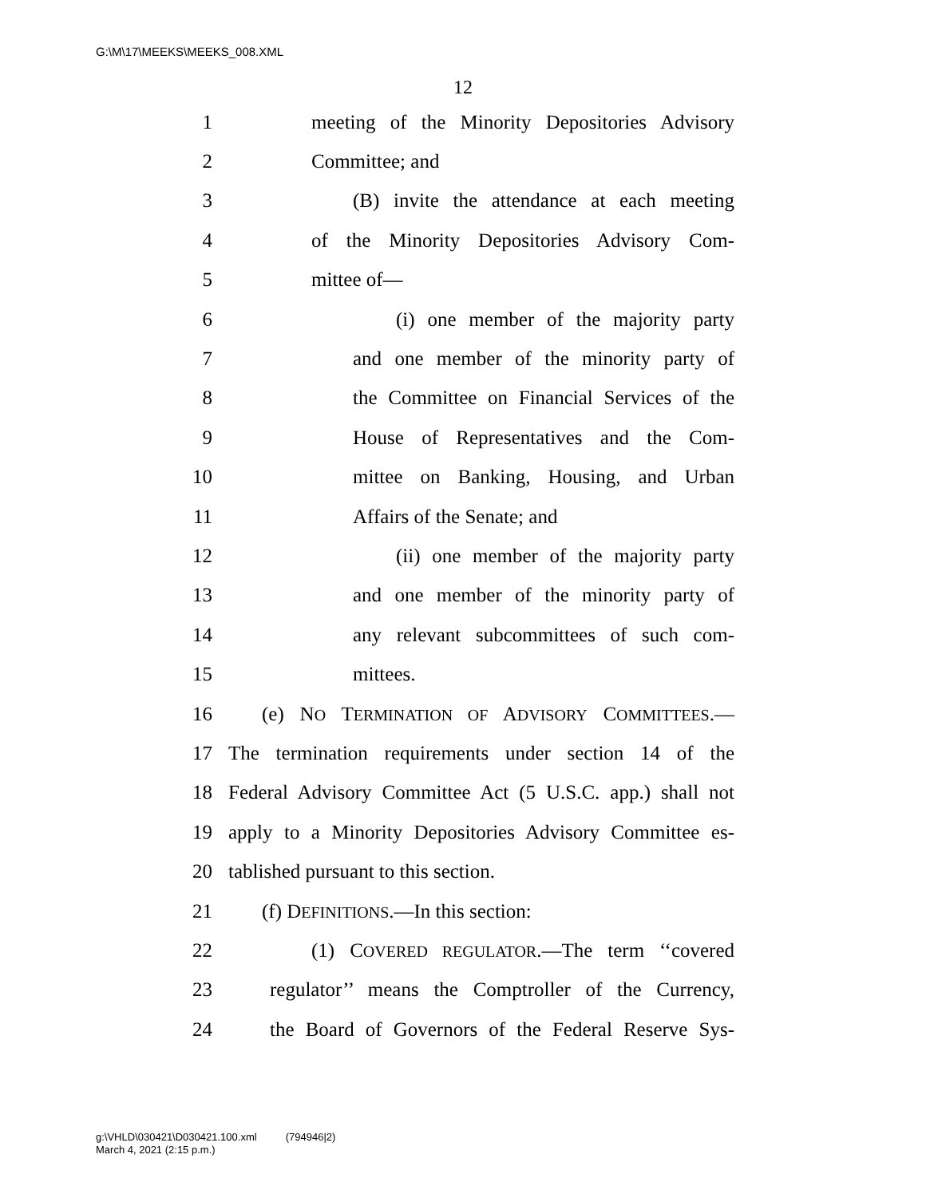G:\M\17\MEEKS\MEEKS_008.XML
12
1 meeting of the Minority Depositories Advisory
2 Committee; and
3 (B) invite the attendance at each meeting
4 of the Minority Depositories Advisory Com-
5 mittee of—
6 (i) one member of the majority party
7 and one member of the minority party of
8 the Committee on Financial Services of the
9 House of Representatives and the Com-
10 mittee on Banking, Housing, and Urban
11 Affairs of the Senate; and
12 (ii) one member of the majority party
13 and one member of the minority party of
14 any relevant subcommittees of such com-
15 mittees.
16 (e) NO TERMINATION OF ADVISORY COMMITTEES.—
17 The termination requirements under section 14 of the
18 Federal Advisory Committee Act (5 U.S.C. app.) shall not
19 apply to a Minority Depositories Advisory Committee es-
20 tablished pursuant to this section.
21 (f) DEFINITIONS.—In this section:
22 (1) COVERED REGULATOR.—The term ‘‘covered
23 regulator’’ means the Comptroller of the Currency,
24 the Board of Governors of the Federal Reserve Sys-
g:\VHLD\030421\D030421.100.xml (794946|2)
March 4, 2021 (2:15 p.m.)